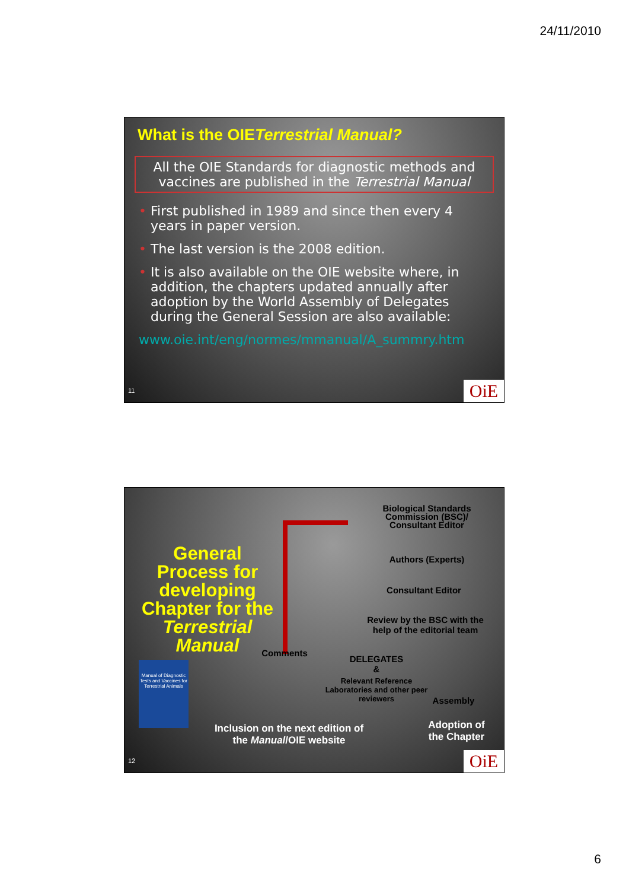24/11/2010
What is the OIETerrestrial Manual?
All the OIE Standards for diagnostic methods and vaccines are published in the Terrestrial Manual
• First published in 1989 and since then every 4 years in paper version.
• The last version is the 2008 edition.
• It is also available on the OIE website where, in addition, the chapters updated annually after adoption by the World Assembly of Delegates during the General Session are also available:
www.oie.int/eng/normes/mmanual/A_summry.htm
11 OiE
General Process for developing Chapter for the Terrestrial Manual
Manual of Diagnostic Tests and Vaccines for Terrestrial Animals
Biological Standards Commission (BSC)/ Consultant Editor
Authors (Experts)
Consultant Editor
Review by the BSC with the help of the editorial team
Comments
DELEGATES
&
Relevant Reference Laboratories and other peer reviewers
Assembly
Inclusion on the next edition of the Manual/OIE website
Adoption of the Chapter
12 OiE
6